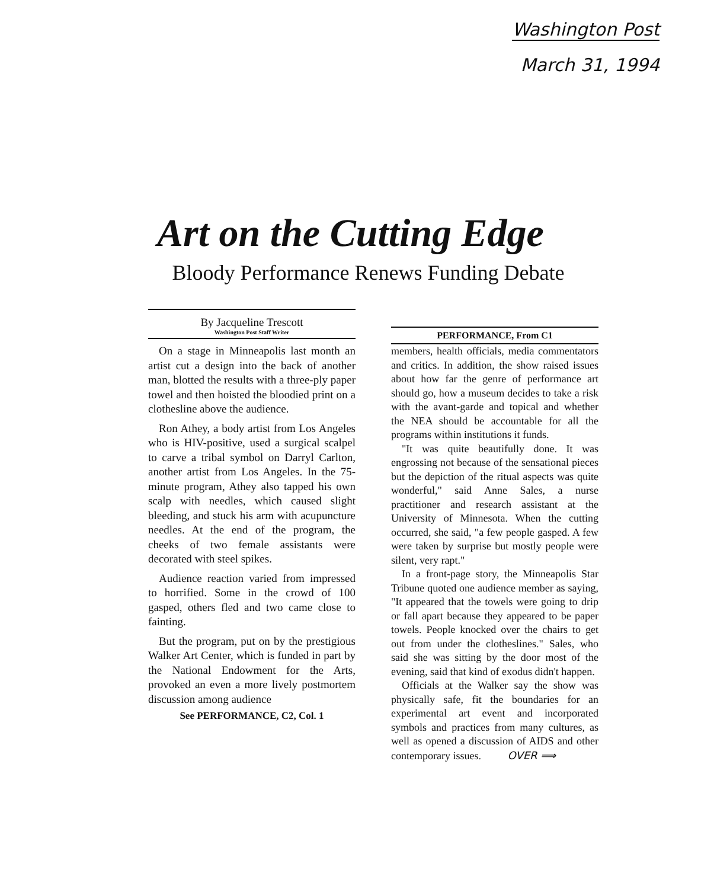Washington Post
March 31, 1994
Art on the Cutting Edge
Bloody Performance Renews Funding Debate
By Jacqueline Trescott
Washington Post Staff Writer
On a stage in Minneapolis last month an artist cut a design into the back of another man, blotted the results with a three-ply paper towel and then hoisted the bloodied print on a clothesline above the audience.
Ron Athey, a body artist from Los Angeles who is HIV-positive, used a surgical scalpel to carve a tribal symbol on Darryl Carlton, another artist from Los Angeles. In the 75-minute program, Athey also tapped his own scalp with needles, which caused slight bleeding, and stuck his arm with acupuncture needles. At the end of the program, the cheeks of two female assistants were decorated with steel spikes.
Audience reaction varied from impressed to horrified. Some in the crowd of 100 gasped, others fled and two came close to fainting.
But the program, put on by the prestigious Walker Art Center, which is funded in part by the National Endowment for the Arts, provoked an even a more lively postmortem discussion among audience
See PERFORMANCE, C2, Col. 1
PERFORMANCE, From C1
members, health officials, media commentators and critics. In addition, the show raised issues about how far the genre of performance art should go, how a museum decides to take a risk with the avant-garde and topical and whether the NEA should be accountable for all the programs within institutions it funds.
"It was quite beautifully done. It was engrossing not because of the sensational pieces but the depiction of the ritual aspects was quite wonderful," said Anne Sales, a nurse practitioner and research assistant at the University of Minnesota. When the cutting occurred, she said, "a few people gasped. A few were taken by surprise but mostly people were silent, very rapt."
In a front-page story, the Minneapolis Star Tribune quoted one audience member as saying, "It appeared that the towels were going to drip or fall apart because they appeared to be paper towels. People knocked over the chairs to get out from under the clotheslines." Sales, who said she was sitting by the door most of the evening, said that kind of exodus didn't happen.
Officials at the Walker say the show was physically safe, fit the boundaries for an experimental art event and incorporated symbols and practices from many cultures, as well as opened a discussion of AIDS and other contemporary issues. OVER ⟹